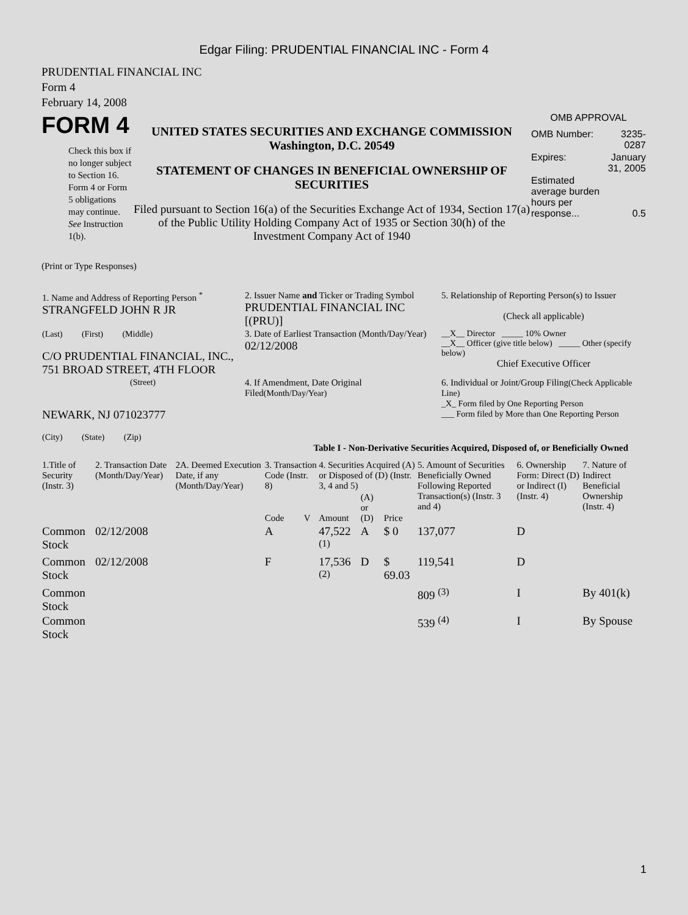Edgar Filing: PRUDENTIAL FINANCIAL INC - Form 4
PRUDENTIAL FINANCIAL INC
Form 4
February 14, 2008
FORM 4
Check this box if no longer subject to Section 16. Form 4 or Form 5 obligations may continue. See Instruction 1(b).
UNITED STATES SECURITIES AND EXCHANGE COMMISSION
Washington, D.C. 20549
STATEMENT OF CHANGES IN BENEFICIAL OWNERSHIP OF SECURITIES
Filed pursuant to Section 16(a) of the Securities Exchange Act of 1934, Section 17(a) of the Public Utility Holding Company Act of 1935 or Section 30(h) of the Investment Company Act of 1940
OMB APPROVAL
| OMB Number: | 3235-0287 |
| Expires: | January 31, 2005 |
| Estimated average burden hours per response... | 0.5 |
(Print or Type Responses)
| 1. Name and Address of Reporting Person <sup>*</sup> STRANGFELD JOHN R JR | 2. Issuer Name and Ticker or Trading Symbol PRUDENTIAL FINANCIAL INC [(PRU)] | 5. Relationship of Reporting Person(s) to Issuer (Check all applicable) |
| (Last) (First) (Middle) C/O PRUDENTIAL FINANCIAL, INC., 751 BROAD STREET, 4TH FLOOR | 3. Date of Earliest Transaction (Month/Day/Year) 02/12/2008 | __X__ Director _____ 10% Owner __X__ Officer (give title below) _____ Other (specify below) Chief Executive Officer |
| (Street) NEWARK, NJ 071023777 (City) (State) (Zip) | 4. If Amendment, Date Original Filed (Month/Day/Year) | 6. Individual or Joint/Group Filing (Check Applicable Line) _X_ Form filed by One Reporting Person ___ Form filed by More than One Reporting Person |
Table I - Non-Derivative Securities Acquired, Disposed of, or Beneficially Owned
| 1.Title of Security (Instr. 3) | 2. Transaction Date (Month/Day/Year) | 2A. Deemed Execution Date, if any (Month/Day/Year) | 3. Transaction Code (Instr. 8) | | 4. Securities Acquired (A) or Disposed of (D) (Instr. 3, 4 and 5) | | | 5. Amount of Securities Beneficially Owned Following Reported Transaction(s) (Instr. 3 and 4) | 6. Ownership Form: Direct (D) or Indirect (I) (Instr. 4) | 7. Nature of Indirect Beneficial Ownership (Instr. 4) |
| --- | --- | --- | --- | --- | --- | --- | --- | --- | --- | --- |
| | | | Code | V | Amount | (A) or (D) | Price | | | |
| Common Stock | 02/12/2008 | | A | | 47,522 <sup>(1)</sup> | A | $ 0 | 137,077 | D | |
| Common Stock | 02/12/2008 | | F | | 17,536 <sup>(2)</sup> | D | $ 69.03 | 119,541 | D | |
| Common Stock | | | | | | | | 809 <sup>(3)</sup> | I | By 401(k) |
| Common Stock | | | | | | | | 539 <sup>(4)</sup> | I | By Spouse |
1